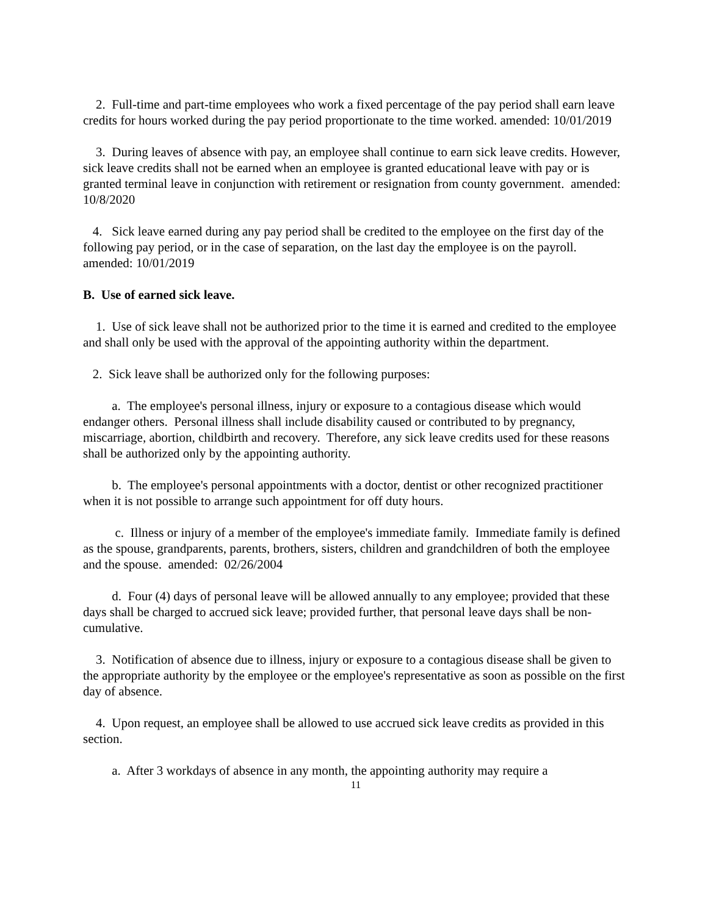2. Full-time and part-time employees who work a fixed percentage of the pay period shall earn leave credits for hours worked during the pay period proportionate to the time worked. amended: 10/01/2019
3. During leaves of absence with pay, an employee shall continue to earn sick leave credits. However, sick leave credits shall not be earned when an employee is granted educational leave with pay or is granted terminal leave in conjunction with retirement or resignation from county government. amended: 10/8/2020
4. Sick leave earned during any pay period shall be credited to the employee on the first day of the following pay period, or in the case of separation, on the last day the employee is on the payroll. amended: 10/01/2019
B. Use of earned sick leave.
1. Use of sick leave shall not be authorized prior to the time it is earned and credited to the employee and shall only be used with the approval of the appointing authority within the department.
2. Sick leave shall be authorized only for the following purposes:
a. The employee's personal illness, injury or exposure to a contagious disease which would endanger others. Personal illness shall include disability caused or contributed to by pregnancy, miscarriage, abortion, childbirth and recovery. Therefore, any sick leave credits used for these reasons shall be authorized only by the appointing authority.
b. The employee's personal appointments with a doctor, dentist or other recognized practitioner when it is not possible to arrange such appointment for off duty hours.
c. Illness or injury of a member of the employee's immediate family. Immediate family is defined as the spouse, grandparents, parents, brothers, sisters, children and grandchildren of both the employee and the spouse. amended: 02/26/2004
d. Four (4) days of personal leave will be allowed annually to any employee; provided that these days shall be charged to accrued sick leave; provided further, that personal leave days shall be non-cumulative.
3. Notification of absence due to illness, injury or exposure to a contagious disease shall be given to the appropriate authority by the employee or the employee's representative as soon as possible on the first day of absence.
4. Upon request, an employee shall be allowed to use accrued sick leave credits as provided in this section.
a. After 3 workdays of absence in any month, the appointing authority may require a
11